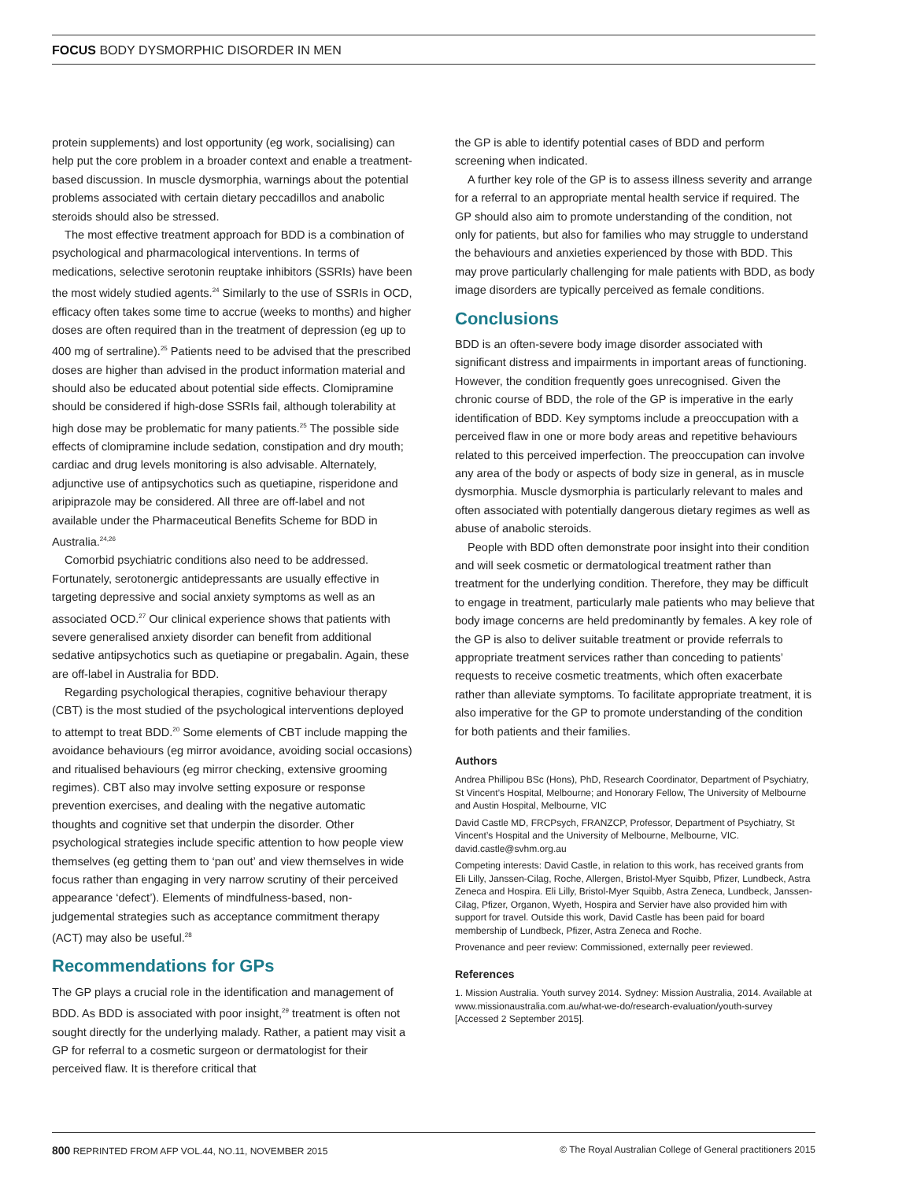FOCUS BODY DYSMORPHIC DISORDER IN MEN
protein supplements) and lost opportunity (eg work, socialising) can help put the core problem in a broader context and enable a treatment-based discussion. In muscle dysmorphia, warnings about the potential problems associated with certain dietary peccadillos and anabolic steroids should also be stressed.
The most effective treatment approach for BDD is a combination of psychological and pharmacological interventions. In terms of medications, selective serotonin reuptake inhibitors (SSRIs) have been the most widely studied agents.<sup>24</sup> Similarly to the use of SSRIs in OCD, efficacy often takes some time to accrue (weeks to months) and higher doses are often required than in the treatment of depression (eg up to 400 mg of sertraline).<sup>25</sup> Patients need to be advised that the prescribed doses are higher than advised in the product information material and should also be educated about potential side effects. Clomipramine should be considered if high-dose SSRIs fail, although tolerability at high dose may be problematic for many patients.<sup>25</sup> The possible side effects of clomipramine include sedation, constipation and dry mouth; cardiac and drug levels monitoring is also advisable. Alternately, adjunctive use of antipsychotics such as quetiapine, risperidone and aripiprazole may be considered. All three are off-label and not available under the Pharmaceutical Benefits Scheme for BDD in Australia.<sup>24,26</sup>
Comorbid psychiatric conditions also need to be addressed. Fortunately, serotonergic antidepressants are usually effective in targeting depressive and social anxiety symptoms as well as an associated OCD.<sup>27</sup> Our clinical experience shows that patients with severe generalised anxiety disorder can benefit from additional sedative antipsychotics such as quetiapine or pregabalin. Again, these are off-label in Australia for BDD.
Regarding psychological therapies, cognitive behaviour therapy (CBT) is the most studied of the psychological interventions deployed to attempt to treat BDD.<sup>20</sup> Some elements of CBT include mapping the avoidance behaviours (eg mirror avoidance, avoiding social occasions) and ritualised behaviours (eg mirror checking, extensive grooming regimes). CBT also may involve setting exposure or response prevention exercises, and dealing with the negative automatic thoughts and cognitive set that underpin the disorder. Other psychological strategies include specific attention to how people view themselves (eg getting them to ‘pan out’ and view themselves in wide focus rather than engaging in very narrow scrutiny of their perceived appearance ‘defect’). Elements of mindfulness-based, non-judgemental strategies such as acceptance commitment therapy (ACT) may also be useful.<sup>28</sup>
Recommendations for GPs
The GP plays a crucial role in the identification and management of BDD. As BDD is associated with poor insight,<sup>29</sup> treatment is often not sought directly for the underlying malady. Rather, a patient may visit a GP for referral to a cosmetic surgeon or dermatologist for their perceived flaw. It is therefore critical that
the GP is able to identify potential cases of BDD and perform screening when indicated.
A further key role of the GP is to assess illness severity and arrange for a referral to an appropriate mental health service if required. The GP should also aim to promote understanding of the condition, not only for patients, but also for families who may struggle to understand the behaviours and anxieties experienced by those with BDD. This may prove particularly challenging for male patients with BDD, as body image disorders are typically perceived as female conditions.
Conclusions
BDD is an often-severe body image disorder associated with significant distress and impairments in important areas of functioning. However, the condition frequently goes unrecognised. Given the chronic course of BDD, the role of the GP is imperative in the early identification of BDD. Key symptoms include a preoccupation with a perceived flaw in one or more body areas and repetitive behaviours related to this perceived imperfection. The preoccupation can involve any area of the body or aspects of body size in general, as in muscle dysmorphia. Muscle dysmorphia is particularly relevant to males and often associated with potentially dangerous dietary regimes as well as abuse of anabolic steroids.
People with BDD often demonstrate poor insight into their condition and will seek cosmetic or dermatological treatment rather than treatment for the underlying condition. Therefore, they may be difficult to engage in treatment, particularly male patients who may believe that body image concerns are held predominantly by females. A key role of the GP is also to deliver suitable treatment or provide referrals to appropriate treatment services rather than conceding to patients’ requests to receive cosmetic treatments, which often exacerbate rather than alleviate symptoms. To facilitate appropriate treatment, it is also imperative for the GP to promote understanding of the condition for both patients and their families.
Authors
Andrea Phillipou BSc (Hons), PhD, Research Coordinator, Department of Psychiatry, St Vincent’s Hospital, Melbourne; and Honorary Fellow, The University of Melbourne and Austin Hospital, Melbourne, VIC
David Castle MD, FRCPsych, FRANZCP, Professor, Department of Psychiatry, St Vincent’s Hospital and the University of Melbourne, Melbourne, VIC. david.castle@svhm.org.au
Competing interests: David Castle, in relation to this work, has received grants from Eli Lilly, Janssen-Cilag, Roche, Allergen, Bristol-Myer Squibb, Pfizer, Lundbeck, Astra Zeneca and Hospira. Eli Lilly, Bristol-Myer Squibb, Astra Zeneca, Lundbeck, Janssen-Cilag, Pfizer, Organon, Wyeth, Hospira and Servier have also provided him with support for travel. Outside this work, David Castle has been paid for board membership of Lundbeck, Pfizer, Astra Zeneca and Roche.
Provenance and peer review: Commissioned, externally peer reviewed.
References
1. Mission Australia. Youth survey 2014. Sydney: Mission Australia, 2014. Available at www.missionaustralia.com.au/what-we-do/research-evaluation/youth-survey [Accessed 2 September 2015].
800 REPRINTED FROM AFP VOL.44, NO.11, NOVEMBER 2015 © The Royal Australian College of General practitioners 2015